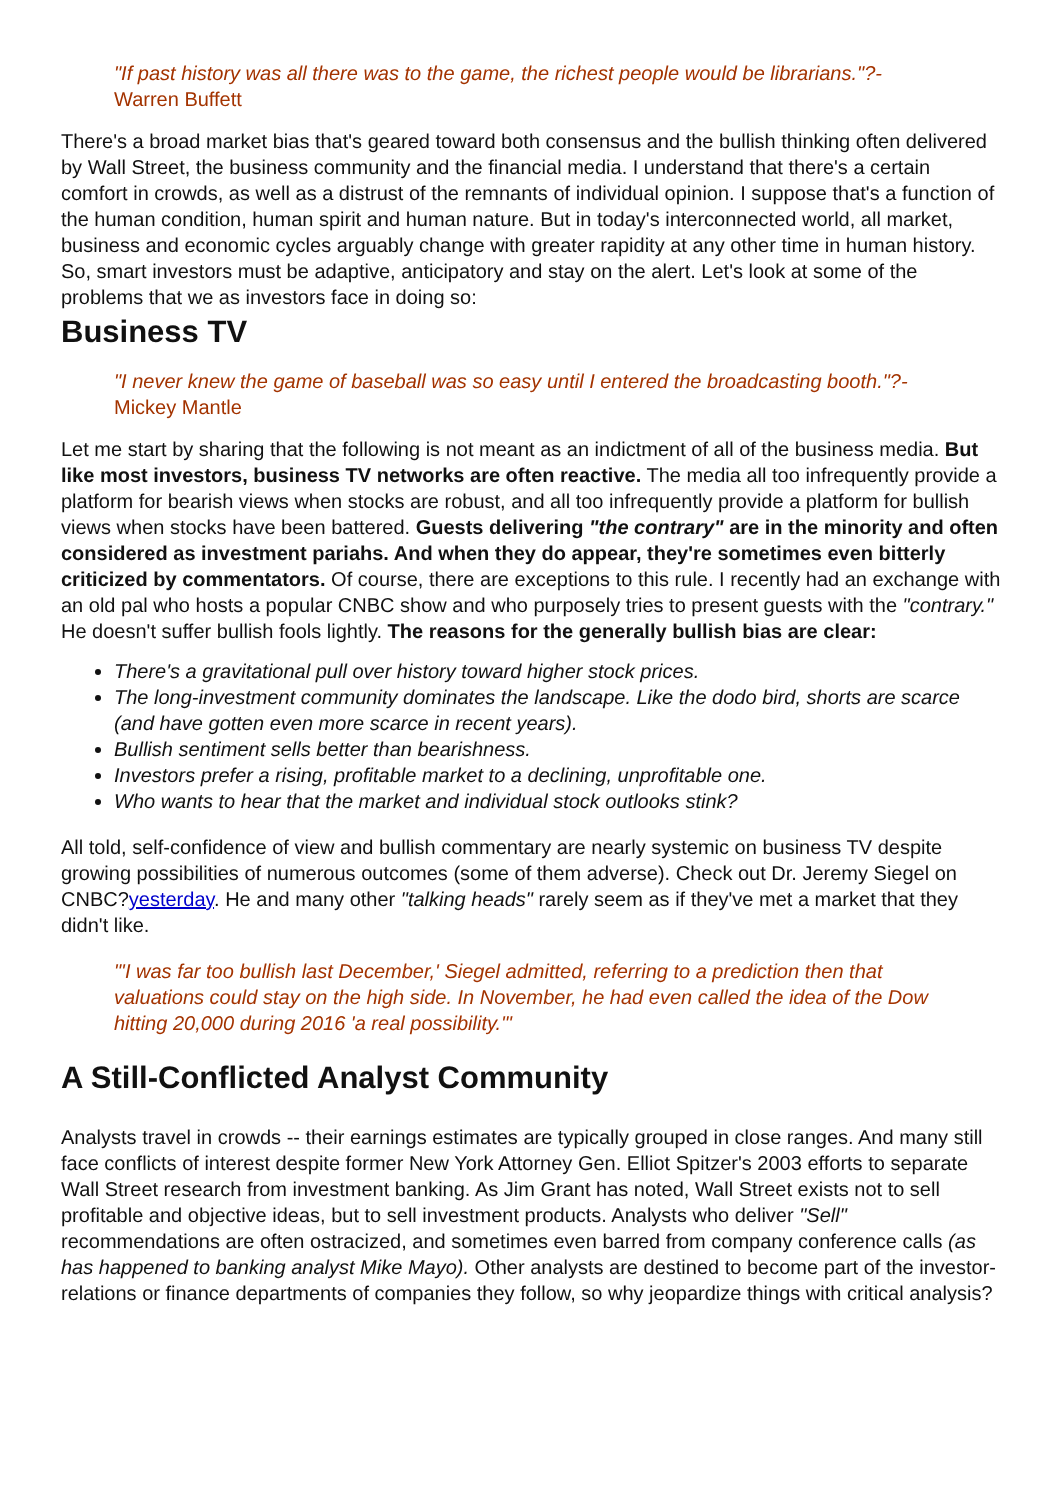"If past history was all there was to the game, the richest people would be librarians."?- Warren Buffett
There's a broad market bias that's geared toward both consensus and the bullish thinking often delivered by Wall Street, the business community and the financial media. I understand that there's a certain comfort in crowds, as well as a distrust of the remnants of individual opinion. I suppose that's a function of the human condition, human spirit and human nature. But in today's interconnected world, all market, business and economic cycles arguably change with greater rapidity at any other time in human history. So, smart investors must be adaptive, anticipatory and stay on the alert. Let's look at some of the problems that we as investors face in doing so:
Business TV
"I never knew the game of baseball was so easy until I entered the broadcasting booth."?- Mickey Mantle
Let me start by sharing that the following is not meant as an indictment of all of the business media. But like most investors, business TV networks are often reactive. The media all too infrequently provide a platform for bearish views when stocks are robust, and all too infrequently provide a platform for bullish views when stocks have been battered. Guests delivering "the contrary" are in the minority and often considered as investment pariahs. And when they do appear, they're sometimes even bitterly criticized by commentators. Of course, there are exceptions to this rule. I recently had an exchange with an old pal who hosts a popular CNBC show and who purposely tries to present guests with the "contrary." He doesn't suffer bullish fools lightly. The reasons for the generally bullish bias are clear:
There's a gravitational pull over history toward higher stock prices.
The long-investment community dominates the landscape. Like the dodo bird, shorts are scarce (and have gotten even more scarce in recent years).
Bullish sentiment sells better than bearishness.
Investors prefer a rising, profitable market to a declining, unprofitable one.
Who wants to hear that the market and individual stock outlooks stink?
All told, self-confidence of view and bullish commentary are nearly systemic on business TV despite growing possibilities of numerous outcomes (some of them adverse). Check out Dr. Jeremy Siegel on CNBC?yesterday. He and many other "talking heads" rarely seem as if they've met a market that they didn't like.
"'I was far too bullish last December,' Siegel admitted, referring to a prediction then that valuations could stay on the high side. In November, he had even called the idea of the Dow hitting 20,000 during 2016 'a real possibility.'"
A Still-Conflicted Analyst Community
Analysts travel in crowds -- their earnings estimates are typically grouped in close ranges. And many still face conflicts of interest despite former New York Attorney Gen. Elliot Spitzer's 2003 efforts to separate Wall Street research from investment banking. As Jim Grant has noted, Wall Street exists not to sell profitable and objective ideas, but to sell investment products. Analysts who deliver "Sell" recommendations are often ostracized, and sometimes even barred from company conference calls (as has happened to banking analyst Mike Mayo). Other analysts are destined to become part of the investor-relations or finance departments of companies they follow, so why jeopardize things with critical analysis?